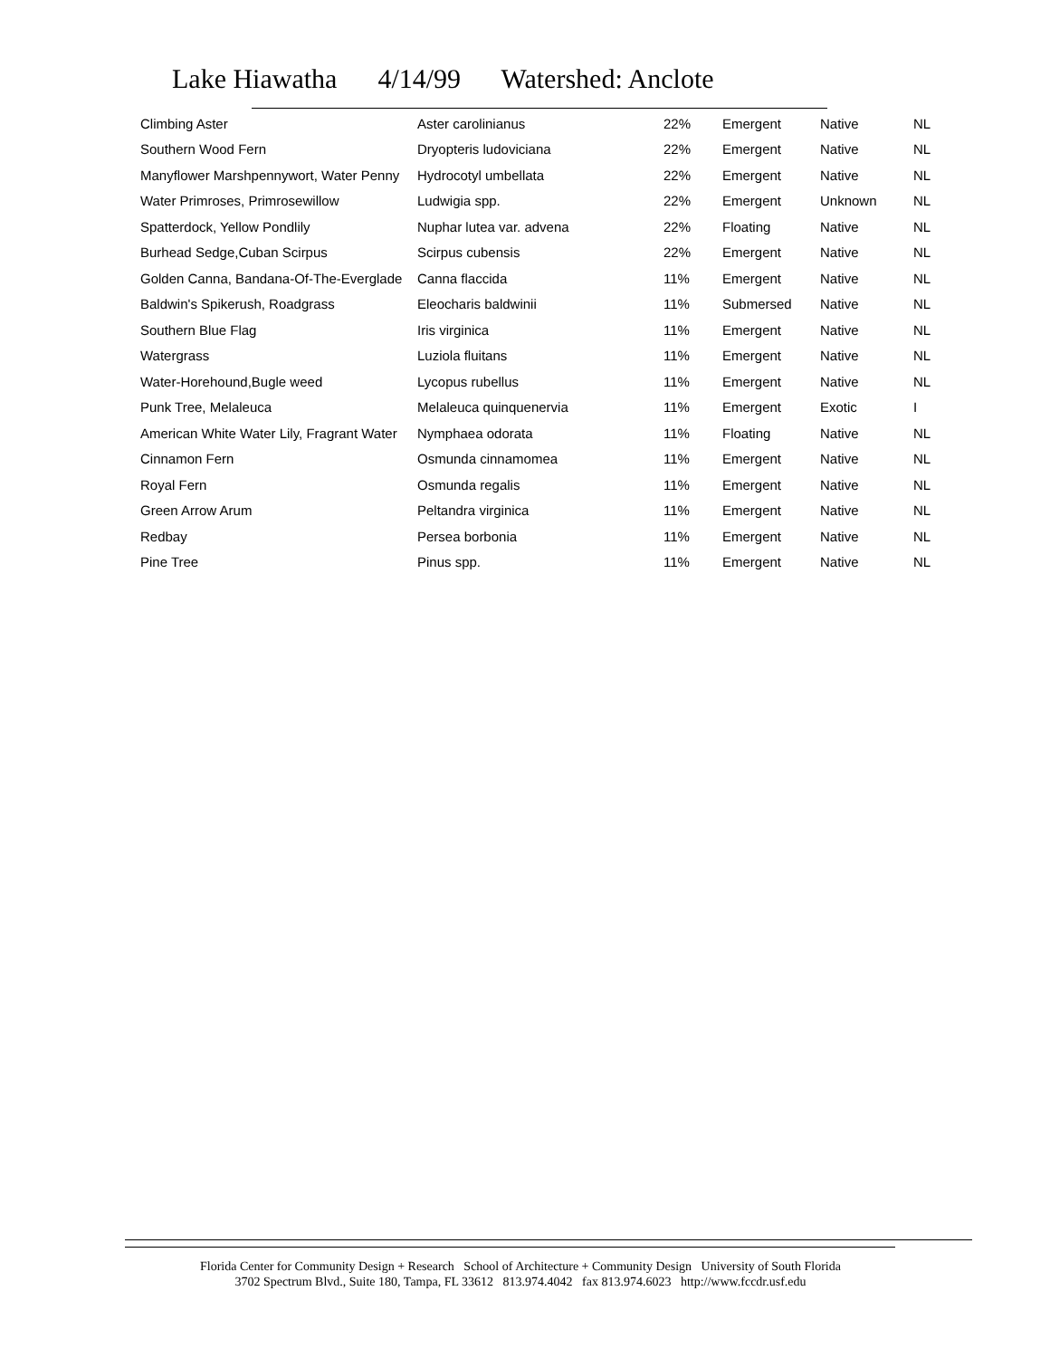Lake Hiawatha 4/14/99 Watershed: Anclote
| Climbing Aster | Aster carolinianus | 22% | Emergent | Native | NL |
| Southern Wood Fern | Dryopteris ludoviciana | 22% | Emergent | Native | NL |
| Manyflower Marshpennywort, Water Penny | Hydrocotyl umbellata | 22% | Emergent | Native | NL |
| Water Primroses, Primrosewillow | Ludwigia spp. | 22% | Emergent | Unknown | NL |
| Spatterdock, Yellow Pondlily | Nuphar lutea var. advena | 22% | Floating | Native | NL |
| Burhead Sedge,Cuban Scirpus | Scirpus cubensis | 22% | Emergent | Native | NL |
| Golden Canna, Bandana-Of-The-Everglade | Canna flaccida | 11% | Emergent | Native | NL |
| Baldwin's Spikerush, Roadgrass | Eleocharis baldwinii | 11% | Submersed | Native | NL |
| Southern Blue Flag | Iris virginica | 11% | Emergent | Native | NL |
| Watergrass | Luziola fluitans | 11% | Emergent | Native | NL |
| Water-Horehound,Bugle weed | Lycopus rubellus | 11% | Emergent | Native | NL |
| Punk Tree, Melaleuca | Melaleuca quinquenervia | 11% | Emergent | Exotic | I |
| American White Water Lily, Fragrant Water | Nymphaea odorata | 11% | Floating | Native | NL |
| Cinnamon Fern | Osmunda cinnamomea | 11% | Emergent | Native | NL |
| Royal Fern | Osmunda regalis | 11% | Emergent | Native | NL |
| Green Arrow Arum | Peltandra virginica | 11% | Emergent | Native | NL |
| Redbay | Persea borbonia | 11% | Emergent | Native | NL |
| Pine Tree | Pinus spp. | 11% | Emergent | Native | NL |
Florida Center for Community Design + Research School of Architecture + Community Design University of South Florida
3702 Spectrum Blvd., Suite 180, Tampa, FL 33612 813.974.4042 fax 813.974.6023 http://www.fccdr.usf.edu